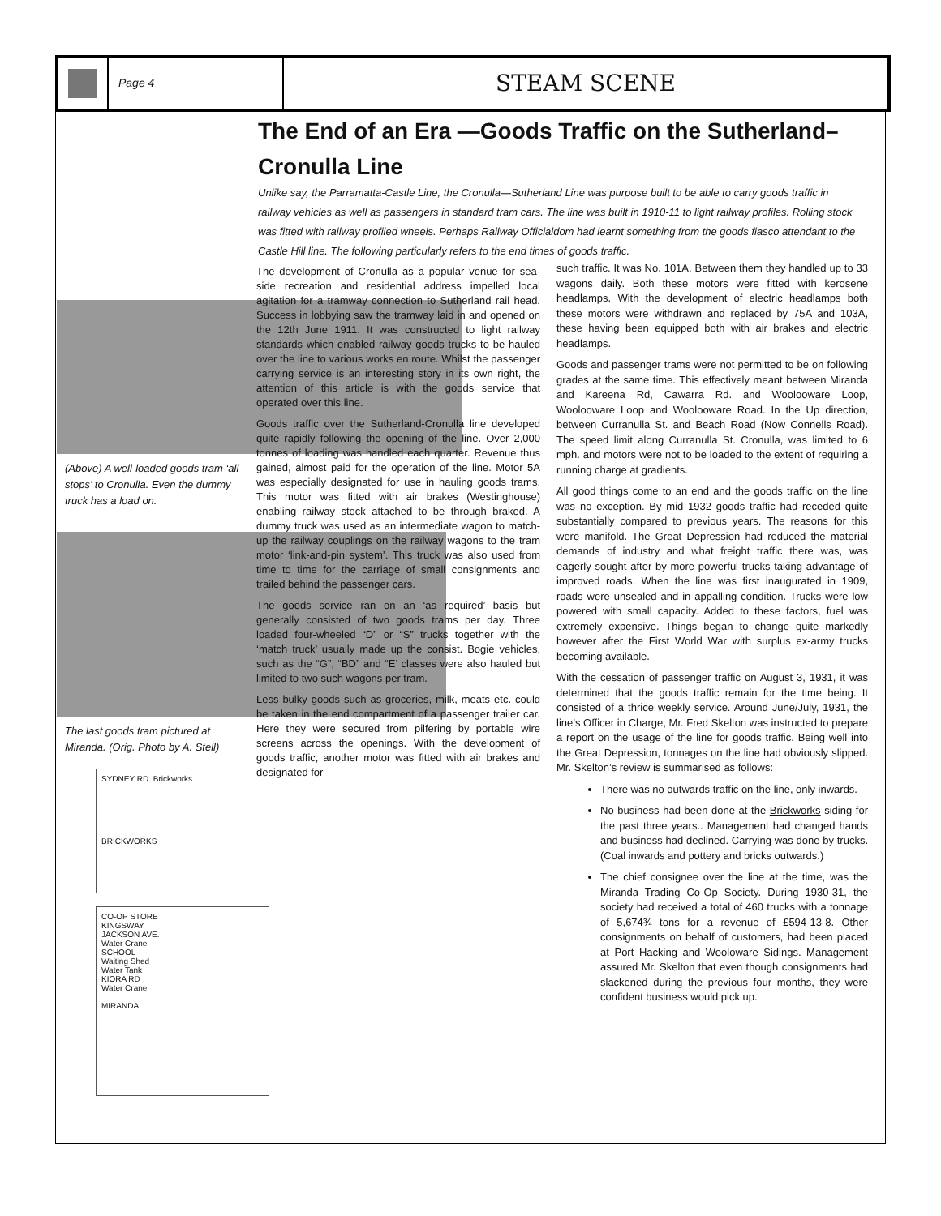Page 4
STEAM SCENE
The End of an Era —Goods Traffic on the Suther­land– Cronulla Line
Unlike say, the Parramatta-Castle Line, the Cronulla—Sutherland Line was purpose built to be able to carry goods traffic in railway vehicles as well as passengers in standard tram cars. The line was built in 1910-11 to light railway profiles. Rolling stock was fitted with railway profiled wheels. Perhaps Railway Officialdom had learnt something from the goods fiasco attendant to the Castle Hill line. The following particularly refers to the end times of goods traffic.
(Above) A well-loaded goods tram ‘all stops’ to Cronulla. Even the dummy truck has a load on.
The last goods tram pictured at Miranda. (Orig. Photo by A. Stell)
SYDNEY RD. Brickworks
BRICKWORKS
CO-OP STORE
KINGSWAY
JACKSON AVE.
Water Crane
SCHOOL
Waiting Shed
Water Tank
KIORA RD
Water Crane
MIRANDA
The development of Cronulla as a popular venue for sea-side recreation and residential address impelled local agitation for a tramway connection to Sutherland rail head. Success in lobbying saw the tramway laid in and opened on the 12th June 1911. It was constructed to light railway standards which enabled railway goods trucks to be hauled over the line to various works en route. Whilst the passenger carrying service is an interesting story in its own right, the attention of this article is with the goods service that operated over this line.
Goods traffic over the Sutherland-Cronulla line developed quite rapidly following the opening of the line. Over 2,000 tonnes of loading was handled each quarter. Revenue thus gained, almost paid for the operation of the line. Motor 5A was especially designated for use in hauling goods trams. This motor was fitted with air brakes (Westinghouse) enabling railway stock attached to be through braked. A dummy truck was used as an intermediate wagon to match-up the railway couplings on the railway wagons to the tram motor ‘link-and-pin system’. This truck was also used from time to time for the carriage of small consignments and trailed behind the passenger cars.
The goods service ran on an ‘as required’ basis but generally consisted of two goods trams per day. Three loaded four-wheeled “D” or “S” trucks together with the ‘match truck’ usually made up the consist. Bogie vehicles, such as the “G”, “BD” and “E’ classes were also hauled but limited to two such wagons per tram.
Less bulky goods such as groceries, milk, meats etc. could be taken in the end compartment of a passenger trailer car. Here they were secured from pilfering by portable wire screens across the openings. With the development of goods traffic, another motor was fitted with air brakes and designated for
such traffic. It was No. 101A. Between them they handled up to 33 wagons daily. Both these motors were fitted with kerosene headlamps. With the development of electric headlamps both these motors were withdrawn and replaced by 75A and 103A, these having been equipped both with air brakes and electric headlamps.
Goods and passenger trams were not permitted to be on following grades at the same time. This effectively meant between Miranda and Kareena Rd, Cawarra Rd. and Woolooware Loop, Woolooware Loop and Woolooware Road. In the Up direction, between Curranulla St. and Beach Road (Now Connells Road). The speed limit along Curranulla St. Cronulla, was limited to 6 mph. and motors were not to be loaded to the extent of requiring a running charge at gradients.
All good things come to an end and the goods traffic on the line was no exception. By mid 1932 goods traffic had receded quite substantially compared to previous years. The reasons for this were manifold. The Great Depression had reduced the material demands of industry and what freight traffic there was, was eagerly sought after by more powerful trucks taking advantage of improved roads. When the line was first inaugurated in 1909, roads were unsealed and in appalling condition. Trucks were low powered with small capacity. Added to these factors, fuel was extremely expensive. Things began to change quite markedly however after the First World War with surplus ex-army trucks becoming available.
With the cessation of passenger traffic on August 3, 1931, it was determined that the goods traffic remain for the time being. It consisted of a thrice weekly service. Around June/July, 1931, the line’s Officer in Charge, Mr. Fred Skelton was instructed to prepare a report on the usage of the line for goods traffic. Being well into the Great Depression, tonnages on the line had obviously slipped. Mr. Skelton’s review is summarised as follows:
There was no outwards traffic on the line, only inwards.
No business had been done at the Brickworks siding for the past three years.. Management had changed hands and business had declined. Carrying was done by trucks. (Coal inwards and pottery and bricks outwards.)
The chief consignee over the line at the time, was the Miranda Trading Co-Op Society. During 1930-31, the society had received a total of 460 trucks with a tonnage of 5,674¾ tons for a revenue of £594-13-8. Other consignments on behalf of customers, had been placed at Port Hacking and Wooloware Sidings. Management assured Mr. Skelton that even though consignments had slackened during the previous four months, they were confident business would pick up.